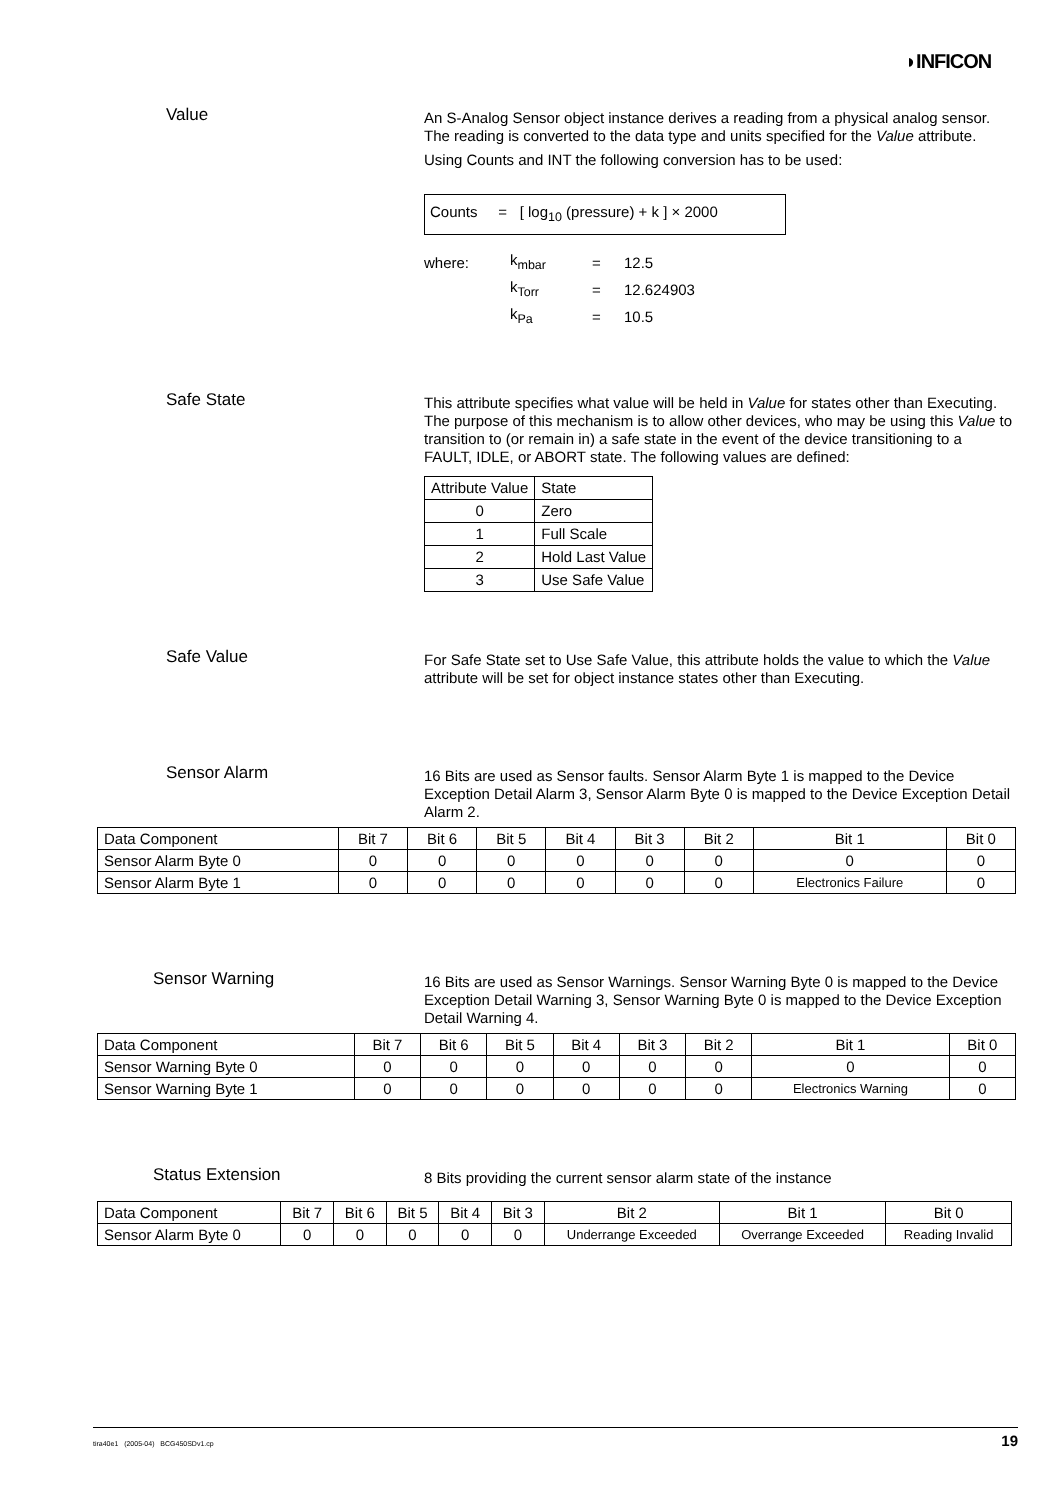◗INFICON
Value
An S-Analog Sensor object instance derives a reading from a physical analog sensor. The reading is converted to the data type and units specified for the Value attribute.
Using Counts and INT the following conversion has to be used:
Counts = [ log<sub>10</sub> (pressure) + k ] × 2000
| where: | k<sub>mbar</sub> | = | 12.5 |
| | k<sub>Torr</sub> | = | 12.624903 |
| | k<sub>Pa</sub> | = | 10.5 |
Safe State
This attribute specifies what value will be held in Value for states other than Executing. The purpose of this mechanism is to allow other devices, who may be using this Value to transition to (or remain in) a safe state in the event of the device transitioning to a FAULT, IDLE, or ABORT state. The following values are defined:
| Attribute Value | State |
| --- | --- |
| 0 | Zero |
| 1 | Full Scale |
| 2 | Hold Last Value |
| 3 | Use Safe Value |
Safe Value
For Safe State set to Use Safe Value, this attribute holds the value to which the Value attribute will be set for object instance states other than Executing.
Sensor Alarm
16 Bits are used as Sensor faults. Sensor Alarm Byte 1 is mapped to the Device Exception Detail Alarm 3, Sensor Alarm Byte 0 is mapped to the Device Exception Detail Alarm 2.
| Data Component | Bit 7 | Bit 6 | Bit 5 | Bit 4 | Bit 3 | Bit 2 | Bit 1 | Bit 0 |
| --- | --- | --- | --- | --- | --- | --- | --- | --- |
| Sensor Alarm Byte 0 | 0 | 0 | 0 | 0 | 0 | 0 | 0 | 0 |
| Sensor Alarm Byte 1 | 0 | 0 | 0 | 0 | 0 | 0 | Electronics Failure | 0 |
Sensor Warning
16 Bits are used as Sensor Warnings. Sensor Warning Byte 0 is mapped to the Device Exception Detail Warning 3, Sensor Warning Byte 0 is mapped to the Device Exception Detail Warning 4.
| Data Component | Bit 7 | Bit 6 | Bit 5 | Bit 4 | Bit 3 | Bit 2 | Bit 1 | Bit 0 |
| --- | --- | --- | --- | --- | --- | --- | --- | --- |
| Sensor Warning Byte 0 | 0 | 0 | 0 | 0 | 0 | 0 | 0 | 0 |
| Sensor Warning Byte 1 | 0 | 0 | 0 | 0 | 0 | 0 | Electronics Warning | 0 |
Status Extension
8 Bits providing the current sensor alarm state of the instance
| Data Component | Bit 7 | Bit 6 | Bit 5 | Bit 4 | Bit 3 | Bit 2 | Bit 1 | Bit 0 |
| --- | --- | --- | --- | --- | --- | --- | --- | --- |
| Sensor Alarm Byte 0 | 0 | 0 | 0 | 0 | 0 | Underrange Exceeded | Overrange Exceeded | Reading Invalid |
tira40e1 (2005-04) BCG450SDv1.cp 19